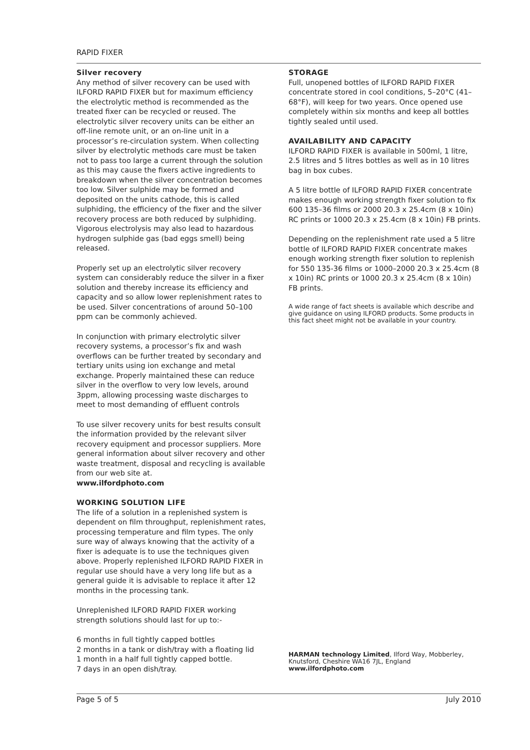RAPID FIXER
Silver recovery
Any method of silver recovery can be used with ILFORD RAPID FIXER but for maximum efficiency the electrolytic method is recommended as the treated fixer can be recycled or reused. The electrolytic silver recovery units can be either an off-line remote unit, or an on-line unit in a processor’s re-circulation system. When collecting silver by electrolytic methods care must be taken not to pass too large a current through the solution as this may cause the fixers active ingredients to breakdown when the silver concentration becomes too low. Silver sulphide may be formed and deposited on the units cathode, this is called sulphiding, the efficiency of the fixer and the silver recovery process are both reduced by sulphiding. Vigorous electrolysis may also lead to hazardous hydrogen sulphide gas (bad eggs smell) being released.
Properly set up an electrolytic silver recovery system can considerably reduce the silver in a fixer solution and thereby increase its efficiency and capacity and so allow lower replenishment rates to be used. Silver concentrations of around 50–100 ppm can be commonly achieved.
In conjunction with primary electrolytic silver recovery systems, a processor’s fix and wash overflows can be further treated by secondary and tertiary units using ion exchange and metal exchange. Properly maintained these can reduce silver in the overflow to very low levels, around 3ppm, allowing processing waste discharges to meet to most demanding of effluent controls
To use silver recovery units for best results consult the information provided by the relevant silver recovery equipment and processor suppliers. More general information about silver recovery and other waste treatment, disposal and recycling is available from our web site at.
www.ilfordphoto.com
WORKING SOLUTION LIFE
The life of a solution in a replenished system is dependent on film throughput, replenishment rates, processing temperature and film types. The only sure way of always knowing that the activity of a fixer is adequate is to use the techniques given above. Properly replenished ILFORD RAPID FIXER in regular use should have a very long life but as a general guide it is advisable to replace it after 12 months in the processing tank.
Unreplenished ILFORD RAPID FIXER working strength solutions should last for up to:-
6 months in full tightly capped bottles
2 months in a tank or dish/tray with a floating lid
1 month in a half full tightly capped bottle.
7 days in an open dish/tray.
STORAGE
Full, unopened bottles of ILFORD RAPID FIXER concentrate stored in cool conditions, 5–20°C (41–68°F), will keep for two years. Once opened use completely within six months and keep all bottles tightly sealed until used.
AVAILABILITY AND CAPACITY
ILFORD RAPID FIXER is available in 500ml, 1 litre, 2.5 litres and 5 litres bottles as well as in 10 litres bag in box cubes.
A 5 litre bottle of ILFORD RAPID FIXER concentrate makes enough working strength fixer solution to fix 600 135–36 films or 2000 20.3 x 25.4cm (8 x 10in) RC prints or 1000 20.3 x 25.4cm (8 x 10in) FB prints.
Depending on the replenishment rate used a 5 litre bottle of ILFORD RAPID FIXER concentrate makes enough working strength fixer solution to replenish for 550 135-36 films or 1000–2000 20.3 x 25.4cm (8 x 10in) RC prints or 1000 20.3 x 25.4cm (8 x 10in) FB prints.
A wide range of fact sheets is available which describe and give guidance on using ILFORD products. Some products in this fact sheet might not be available in your country.
HARMAN technology Limited, Ilford Way, Mobberley, Knutsford, Cheshire WA16 7JL, England
www.ilfordphoto.com
Page 5 of 5 July 2010